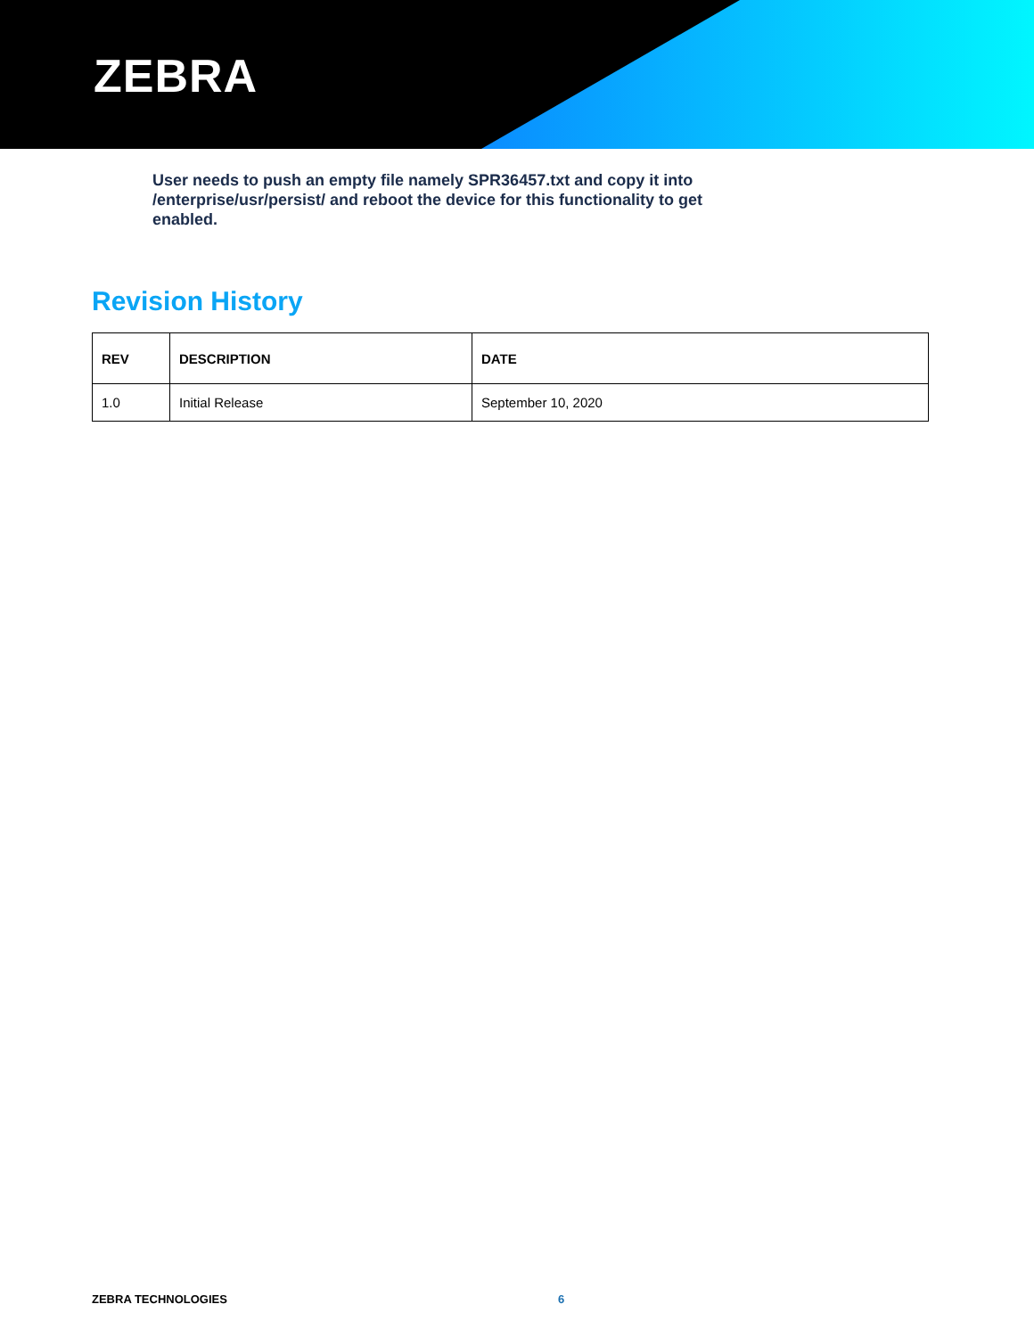ZEBRA
User needs to push an empty file namely SPR36457.txt and copy it into /enterprise/usr/persist/ and reboot the device for this functionality to get enabled.
Revision History
| REV | DESCRIPTION | DATE |
| --- | --- | --- |
| 1.0 | Initial Release | September 10, 2020 |
ZEBRA TECHNOLOGIES 6